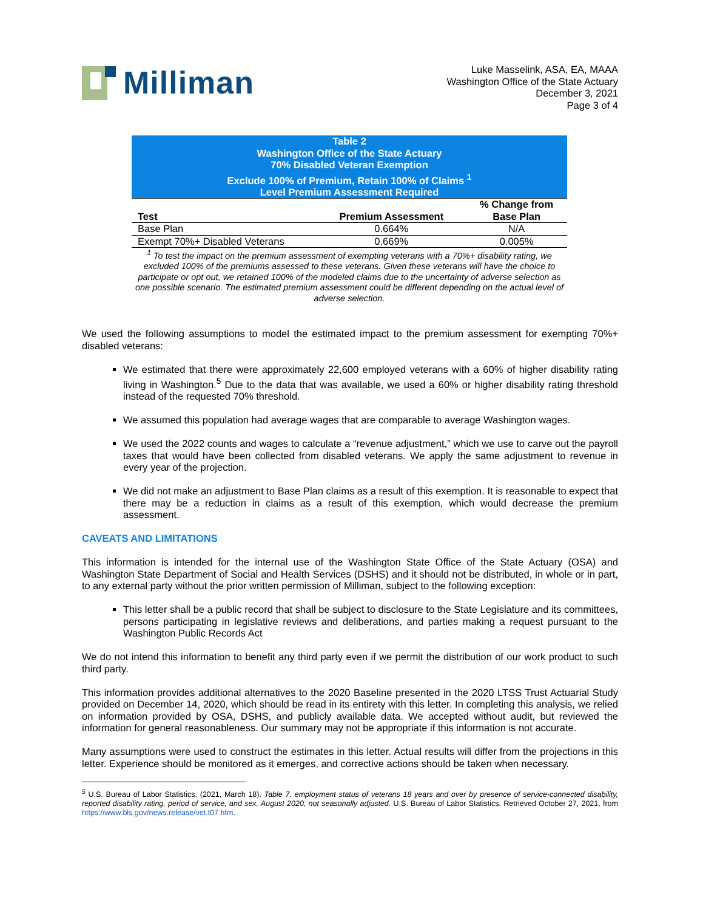Milliman
Luke Masselink, ASA, EA, MAAA
Washington Office of the State Actuary
December 3, 2021
Page 3 of 4
| Table 2 Washington Office of the State Actuary 70% Disabled Veteran Exemption Exclude 100% of Premium, Retain 100% of Claims <sup>1</sup> Level Premium Assessment Required | | |
| Test | Premium Assessment | % Change from Base Plan |
| Base Plan | 0.664% | N/A |
| Exempt 70%+ Disabled Veterans | 0.669% | 0.005% |
| <sup>1</sup> To test the impact on the premium assessment of exempting veterans with a 70%+ disability rating, we excluded 100% of the premiums assessed to these veterans. Given these veterans will have the choice to participate or opt out, we retained 100% of the modeled claims due to the uncertainty of adverse selection as one possible scenario. The estimated premium assessment could be different depending on the actual level of adverse selection. | | |
We used the following assumptions to model the estimated impact to the premium assessment for exempting 70%+ disabled veterans:
We estimated that there were approximately 22,600 employed veterans with a 60% of higher disability rating living in Washington.<sup>5</sup> Due to the data that was available, we used a 60% or higher disability rating threshold instead of the requested 70% threshold.
We assumed this population had average wages that are comparable to average Washington wages.
We used the 2022 counts and wages to calculate a “revenue adjustment,” which we use to carve out the payroll taxes that would have been collected from disabled veterans. We apply the same adjustment to revenue in every year of the projection.
We did not make an adjustment to Base Plan claims as a result of this exemption. It is reasonable to expect that there may be a reduction in claims as a result of this exemption, which would decrease the premium assessment.
CAVEATS AND LIMITATIONS
This information is intended for the internal use of the Washington State Office of the State Actuary (OSA) and Washington State Department of Social and Health Services (DSHS) and it should not be distributed, in whole or in part, to any external party without the prior written permission of Milliman, subject to the following exception:
This letter shall be a public record that shall be subject to disclosure to the State Legislature and its committees, persons participating in legislative reviews and deliberations, and parties making a request pursuant to the Washington Public Records Act
We do not intend this information to benefit any third party even if we permit the distribution of our work product to such third party.
This information provides additional alternatives to the 2020 Baseline presented in the 2020 LTSS Trust Actuarial Study provided on December 14, 2020, which should be read in its entirety with this letter. In completing this analysis, we relied on information provided by OSA, DSHS, and publicly available data. We accepted without audit, but reviewed the information for general reasonableness. Our summary may not be appropriate if this information is not accurate.
Many assumptions were used to construct the estimates in this letter. Actual results will differ from the projections in this letter. Experience should be monitored as it emerges, and corrective actions should be taken when necessary.
<sup>5</sup> U.S. Bureau of Labor Statistics. (2021, March 18). Table 7. employment status of veterans 18 years and over by presence of service-connected disability, reported disability rating, period of service, and sex, August 2020, not seasonally adjusted. U.S. Bureau of Labor Statistics. Retrieved October 27, 2021, from https://www.bls.gov/news.release/vet.t07.htm.